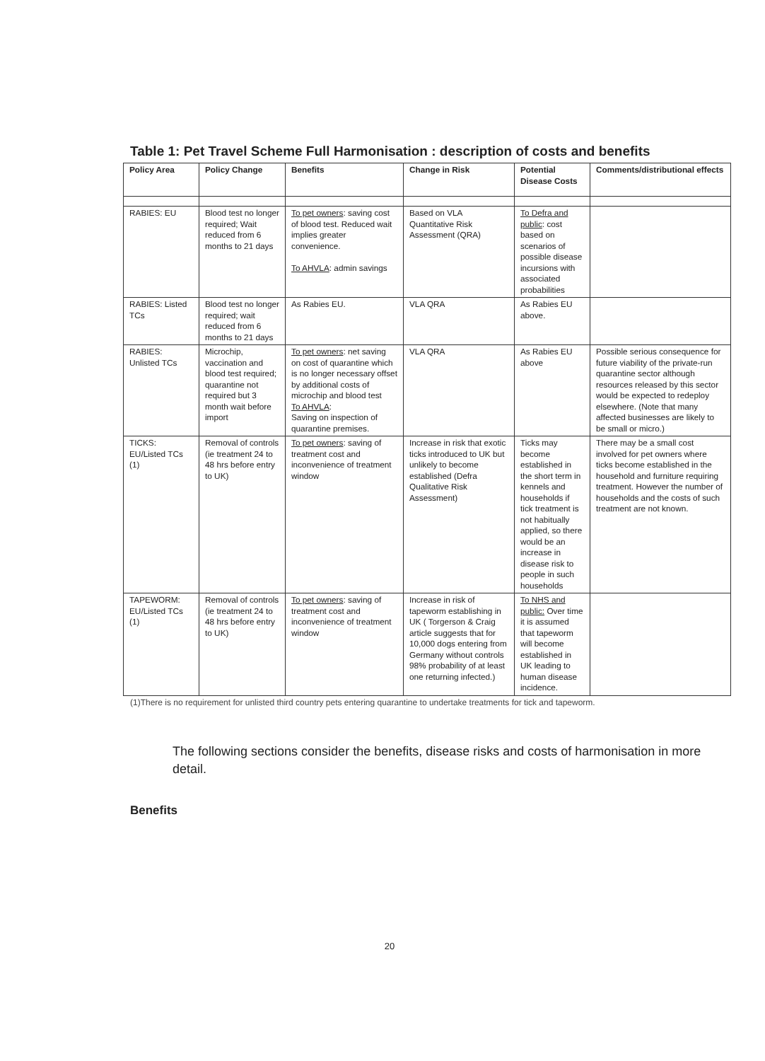Table 1: Pet Travel Scheme Full Harmonisation : description of costs and benefits
| Policy Area | Policy Change | Benefits | Change in Risk | Potential Disease Costs | Comments/distributional effects |
| --- | --- | --- | --- | --- | --- |
| RABIES: EU | Blood test no longer required; Wait reduced from 6 months to 21 days | To pet owners : saving cost of blood test. Reduced wait implies greater convenience. To AHVLA : admin savings | Based on VLA Quantitative Risk Assessment (QRA) | To Defra and public : cost based on scenarios of possible disease incursions with associated probabilities | |
| RABIES: Listed TCs | Blood test no longer required; wait reduced from 6 months to 21 days | As Rabies EU. | VLA QRA | As Rabies EU above. | |
| RABIES: Unlisted TCs | Microchip, vaccination and blood test required; quarantine not required but 3 month wait before import | To pet owners : net saving on cost of quarantine which is no longer necessary offset by additional costs of microchip and blood test To AHVLA : Saving on inspection of quarantine premises. | VLA QRA | As Rabies EU above | Possible serious consequence for future viability of the private-run quarantine sector although resources released by this sector would be expected to redeploy elsewhere. (Note that many affected businesses are likely to be small or micro.) |
| TICKS: EU/Listed TCs (1) | Removal of controls (ie treatment 24 to 48 hrs before entry to UK) | To pet owners : saving of treatment cost and inconvenience of treatment window | Increase in risk that exotic ticks introduced to UK but unlikely to become established (Defra Qualitative Risk Assessment) | Ticks may become established in the short term in kennels and households if tick treatment is not habitually applied, so there would be an increase in disease risk to people in such households | There may be a small cost involved for pet owners where ticks become established in the household and furniture requiring treatment. However the number of households and the costs of such treatment are not known. |
| TAPEWORM: EU/Listed TCs (1) | Removal of controls (ie treatment 24 to 48 hrs before entry to UK) | To pet owners : saving of treatment cost and inconvenience of treatment window | Increase in risk of tapeworm establishing in UK ( Torgerson & Craig article suggests that for 10,000 dogs entering from Germany without controls 98% probability of at least one returning infected.) | To NHS and public: Over time it is assumed that tapeworm will become established in UK leading to human disease incidence. | |
(1)There is no requirement for unlisted third country pets entering quarantine to undertake treatments for tick and tapeworm.
The following sections consider the benefits, disease risks and costs of harmonisation in more detail.
Benefits
20